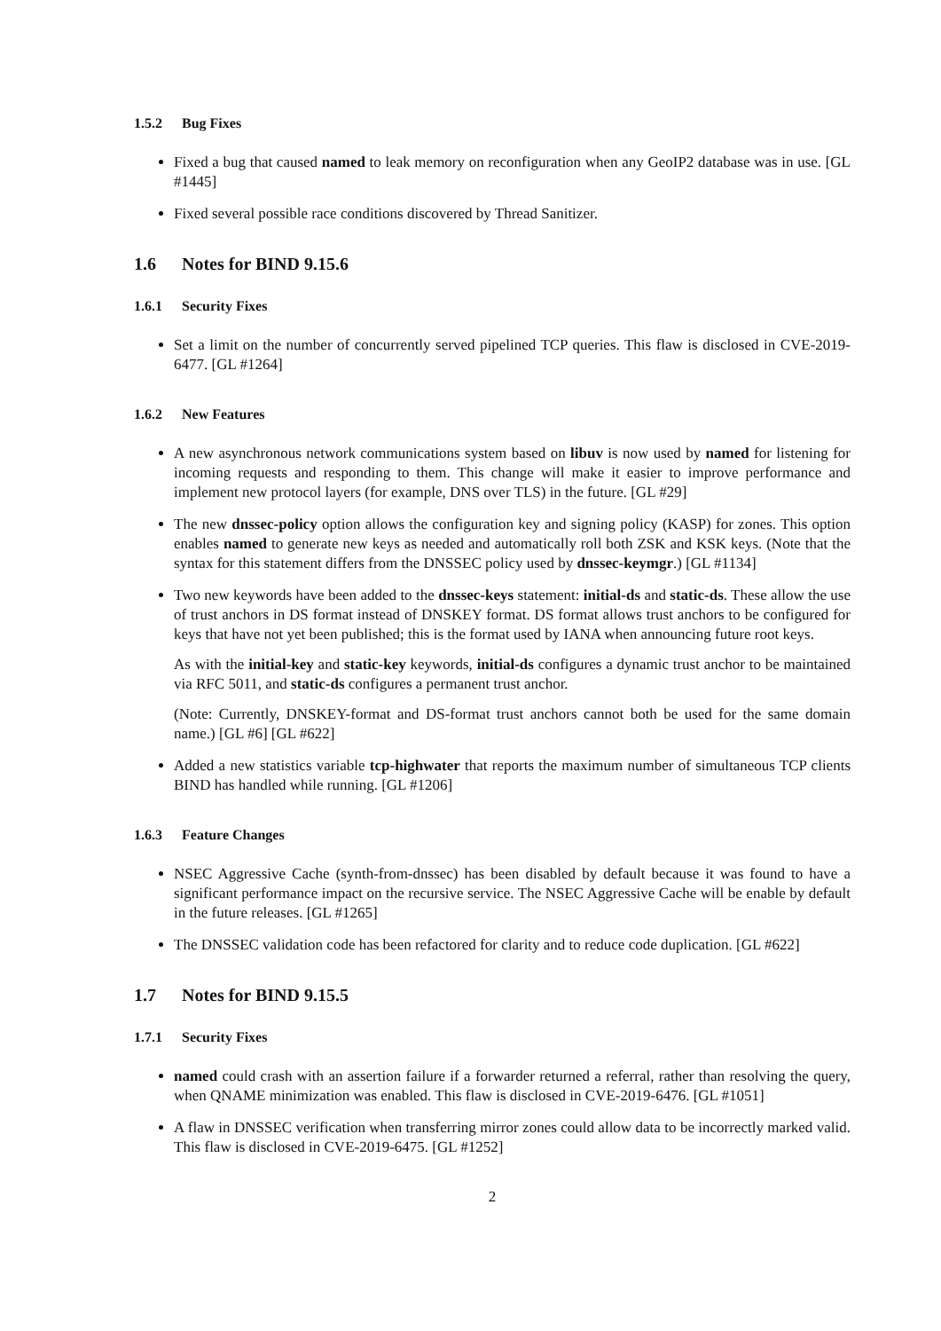1.5.2 Bug Fixes
Fixed a bug that caused named to leak memory on reconfiguration when any GeoIP2 database was in use. [GL #1445]
Fixed several possible race conditions discovered by Thread Sanitizer.
1.6 Notes for BIND 9.15.6
1.6.1 Security Fixes
Set a limit on the number of concurrently served pipelined TCP queries. This flaw is disclosed in CVE-2019-6477. [GL #1264]
1.6.2 New Features
A new asynchronous network communications system based on libuv is now used by named for listening for incoming requests and responding to them. This change will make it easier to improve performance and implement new protocol layers (for example, DNS over TLS) in the future. [GL #29]
The new dnssec-policy option allows the configuration key and signing policy (KASP) for zones. This option enables named to generate new keys as needed and automatically roll both ZSK and KSK keys. (Note that the syntax for this statement differs from the DNSSEC policy used by dnssec-keymgr.) [GL #1134]
Two new keywords have been added to the dnssec-keys statement: initial-ds and static-ds. These allow the use of trust anchors in DS format instead of DNSKEY format. DS format allows trust anchors to be configured for keys that have not yet been published; this is the format used by IANA when announcing future root keys.
As with the initial-key and static-key keywords, initial-ds configures a dynamic trust anchor to be maintained via RFC 5011, and static-ds configures a permanent trust anchor.
(Note: Currently, DNSKEY-format and DS-format trust anchors cannot both be used for the same domain name.) [GL #6] [GL #622]
Added a new statistics variable tcp-highwater that reports the maximum number of simultaneous TCP clients BIND has handled while running. [GL #1206]
1.6.3 Feature Changes
NSEC Aggressive Cache (synth-from-dnssec) has been disabled by default because it was found to have a significant performance impact on the recursive service. The NSEC Aggressive Cache will be enable by default in the future releases. [GL #1265]
The DNSSEC validation code has been refactored for clarity and to reduce code duplication. [GL #622]
1.7 Notes for BIND 9.15.5
1.7.1 Security Fixes
named could crash with an assertion failure if a forwarder returned a referral, rather than resolving the query, when QNAME minimization was enabled. This flaw is disclosed in CVE-2019-6476. [GL #1051]
A flaw in DNSSEC verification when transferring mirror zones could allow data to be incorrectly marked valid. This flaw is disclosed in CVE-2019-6475. [GL #1252]
2